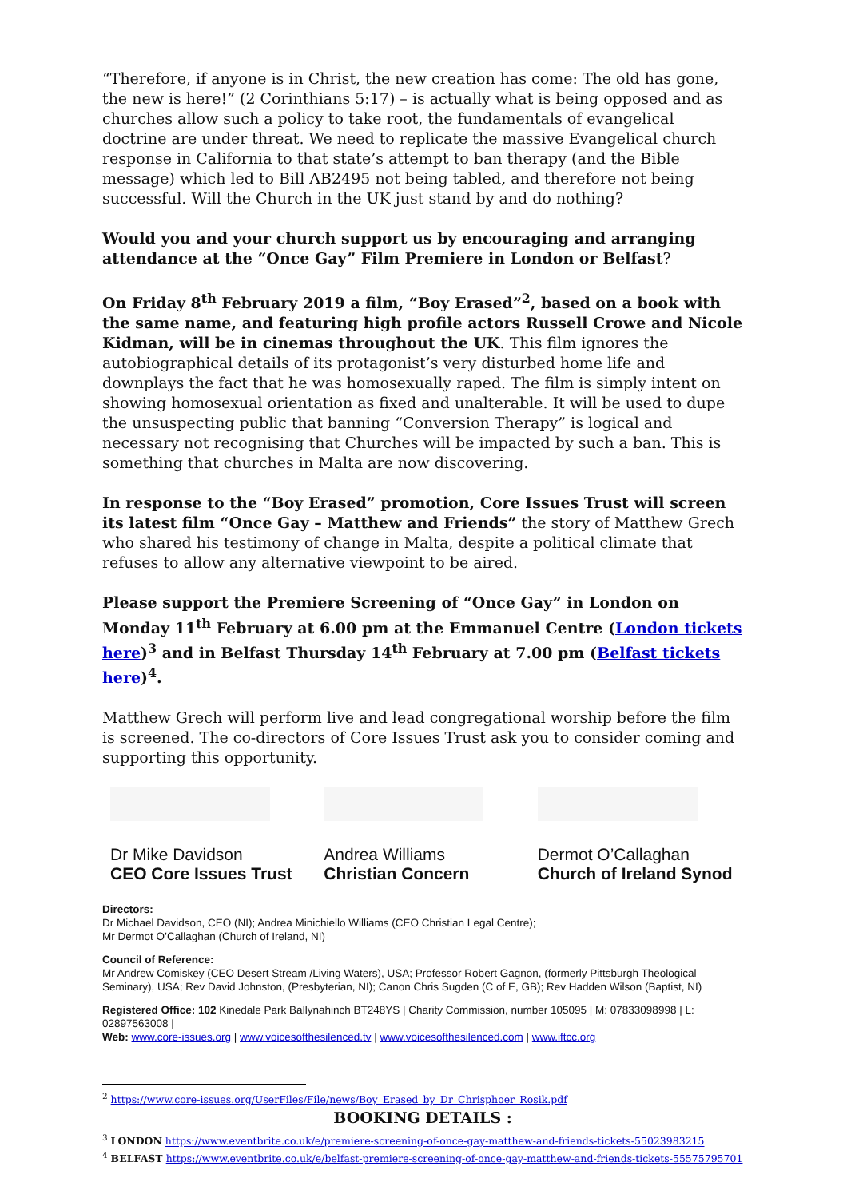“Therefore, if anyone is in Christ, the new creation has come: The old has gone, the new is here!” (2 Corinthians 5:17) – is actually what is being opposed and as churches allow such a policy to take root, the fundamentals of evangelical doctrine are under threat. We need to replicate the massive Evangelical church response in California to that state’s attempt to ban therapy (and the Bible message) which led to Bill AB2495 not being tabled, and therefore not being successful. Will the Church in the UK just stand by and do nothing?
Would you and your church support us by encouraging and arranging attendance at the “Once Gay” Film Premiere in London or Belfast?
On Friday 8<sup>th</sup> February 2019 a film, “Boy Erased”<sup>2</sup>, based on a book with the same name, and featuring high profile actors Russell Crowe and Nicole Kidman, will be in cinemas throughout the UK. This film ignores the autobiographical details of its protagonist’s very disturbed home life and downplays the fact that he was homosexually raped. The film is simply intent on showing homosexual orientation as fixed and unalterable. It will be used to dupe the unsuspecting public that banning “Conversion Therapy” is logical and necessary not recognising that Churches will be impacted by such a ban. This is something that churches in Malta are now discovering.
In response to the “Boy Erased” promotion, Core Issues Trust will screen its latest film “Once Gay – Matthew and Friends” the story of Matthew Grech who shared his testimony of change in Malta, despite a political climate that refuses to allow any alternative viewpoint to be aired.
Please support the Premiere Screening of “Once Gay” in London on Monday 11<sup>th</sup> February at 6.00 pm at the Emmanuel Centre (London tickets here)<sup>3</sup> and in Belfast Thursday 14<sup>th</sup> February at 7.00 pm (Belfast tickets here)<sup>4</sup>.
Matthew Grech will perform live and lead congregational worship before the film is screened. The co-directors of Core Issues Trust ask you to consider coming and supporting this opportunity.
Dr Mike Davidson
CEO Core Issues Trust
Andrea Williams
Christian Concern
Dermot O’Callaghan
Church of Ireland Synod
Directors:
Dr Michael Davidson, CEO (NI); Andrea Minichiello Williams (CEO Christian Legal Centre);
Mr Dermot O’Callaghan (Church of Ireland, NI)
Council of Reference:
Mr Andrew Comiskey (CEO Desert Stream /Living Waters), USA; Professor Robert Gagnon, (formerly Pittsburgh Theological Seminary), USA; Rev David Johnston, (Presbyterian, NI); Canon Chris Sugden (C of E, GB); Rev Hadden Wilson (Baptist, NI)
Registered Office: 102 Kinedale Park Ballynahinch BT248YS | Charity Commission, number 105095 | M: 07833098998 | L: 02897563008 |
Web: www.core-issues.org | www.voicesofthesilenced.tv | www.voicesofthesilenced.com | www.iftcc.org
<sup>2</sup> https://www.core-issues.org/UserFiles/File/news/Boy_Erased_by_Dr_Chrisphoer_Rosik.pdf
BOOKING DETAILS :
<sup>3</sup> LONDON https://www.eventbrite.co.uk/e/premiere-screening-of-once-gay-matthew-and-friends-tickets-55023983215
<sup>4</sup> BELFAST https://www.eventbrite.co.uk/e/belfast-premiere-screening-of-once-gay-matthew-and-friends-tickets-55575795701